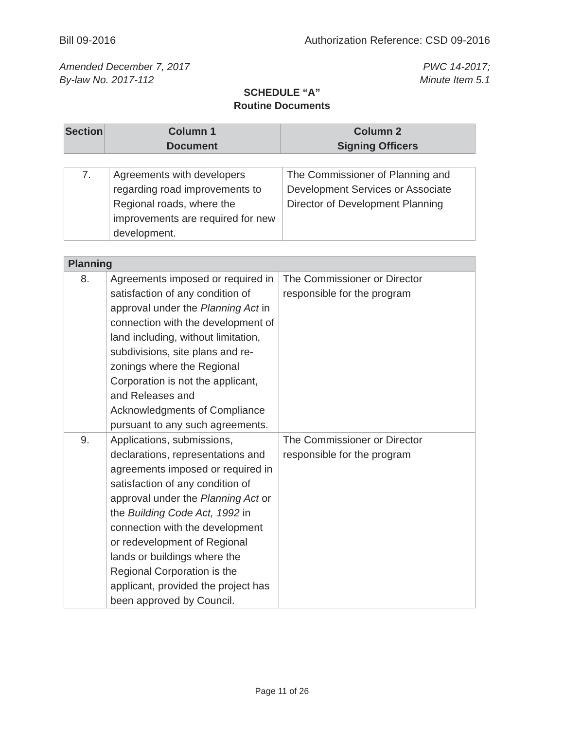Bill 09-2016 Authorization Reference: CSD 09-2016
Amended December 7, 2017
By-law No. 2017-112
PWC 14-2017;
Minute Item 5.1
SCHEDULE “A”
Routine Documents
| Section | Column 1 Document | Column 2 Signing Officers |
| --- | --- | --- |
| 7. | Agreements with developers regarding road improvements to Regional roads, where the improvements are required for new development. | The Commissioner of Planning and Development Services or Associate Director of Development Planning |
| Planning | | |
| --- | --- | --- |
| 8. | Agreements imposed or required in satisfaction of any condition of approval under the Planning Act in connection with the development of land including, without limitation, subdivisions, site plans and re-zonings where the Regional Corporation is not the applicant, and Releases and Acknowledgments of Compliance pursuant to any such agreements. | The Commissioner or Director responsible for the program |
| 9. | Applications, submissions, declarations, representations and agreements imposed or required in satisfaction of any condition of approval under the Planning Act or the Building Code Act, 1992 in connection with the development or redevelopment of Regional lands or buildings where the Regional Corporation is the applicant, provided the project has been approved by Council. | The Commissioner or Director responsible for the program |
Page 11 of 26